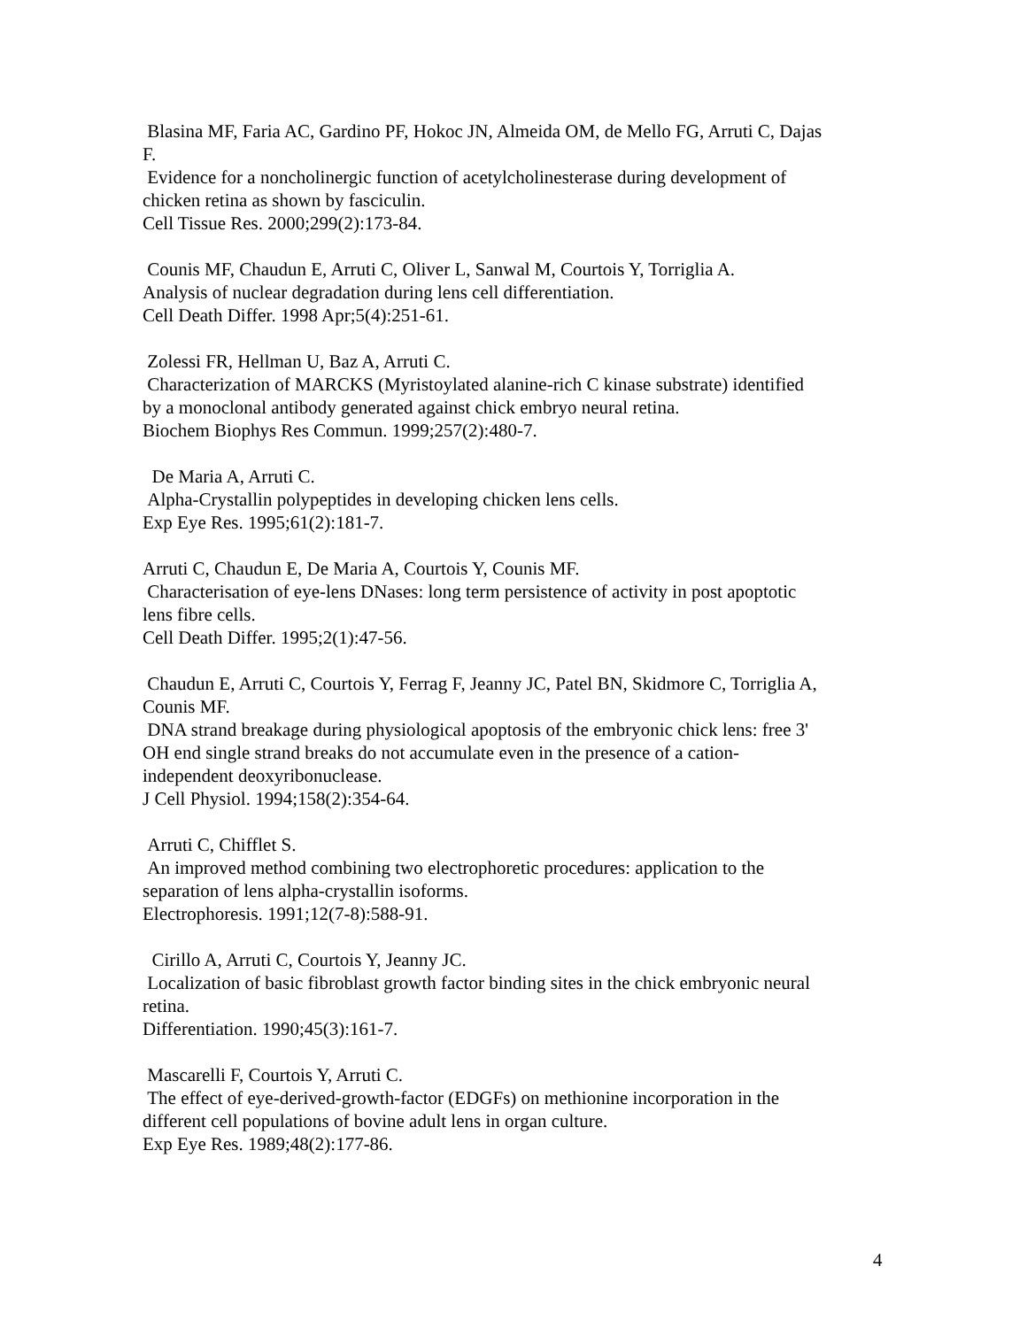Blasina MF, Faria AC, Gardino PF, Hokoc JN, Almeida OM, de Mello FG, Arruti C, Dajas F.
Evidence for a noncholinergic function of acetylcholinesterase during development of chicken retina as shown by fasciculin.
Cell Tissue Res. 2000;299(2):173-84.
Counis MF, Chaudun E, Arruti C, Oliver L, Sanwal M, Courtois Y, Torriglia A.
Analysis of nuclear degradation during lens cell differentiation.
Cell Death Differ. 1998 Apr;5(4):251-61.
Zolessi FR, Hellman U, Baz A, Arruti C.
Characterization of MARCKS (Myristoylated alanine-rich C kinase substrate) identified by a monoclonal antibody generated against chick embryo neural retina.
Biochem Biophys Res Commun. 1999;257(2):480-7.
De Maria A, Arruti C.
Alpha-Crystallin polypeptides in developing chicken lens cells.
Exp Eye Res. 1995;61(2):181-7.
Arruti C, Chaudun E, De Maria A, Courtois Y, Counis MF.
Characterisation of eye-lens DNases: long term persistence of activity in post apoptotic lens fibre cells.
Cell Death Differ. 1995;2(1):47-56.
Chaudun E, Arruti C, Courtois Y, Ferrag F, Jeanny JC, Patel BN, Skidmore C, Torriglia A, Counis MF.
DNA strand breakage during physiological apoptosis of the embryonic chick lens: free 3' OH end single strand breaks do not accumulate even in the presence of a cation-independent deoxyribonuclease.
J Cell Physiol. 1994;158(2):354-64.
Arruti C, Chifflet S.
An improved method combining two electrophoretic procedures: application to the separation of lens alpha-crystallin isoforms.
Electrophoresis. 1991;12(7-8):588-91.
Cirillo A, Arruti C, Courtois Y, Jeanny JC.
Localization of basic fibroblast growth factor binding sites in the chick embryonic neural retina.
Differentiation. 1990;45(3):161-7.
Mascarelli F, Courtois Y, Arruti C.
The effect of eye-derived-growth-factor (EDGFs) on methionine incorporation in the different cell populations of bovine adult lens in organ culture.
Exp Eye Res. 1989;48(2):177-86.
4